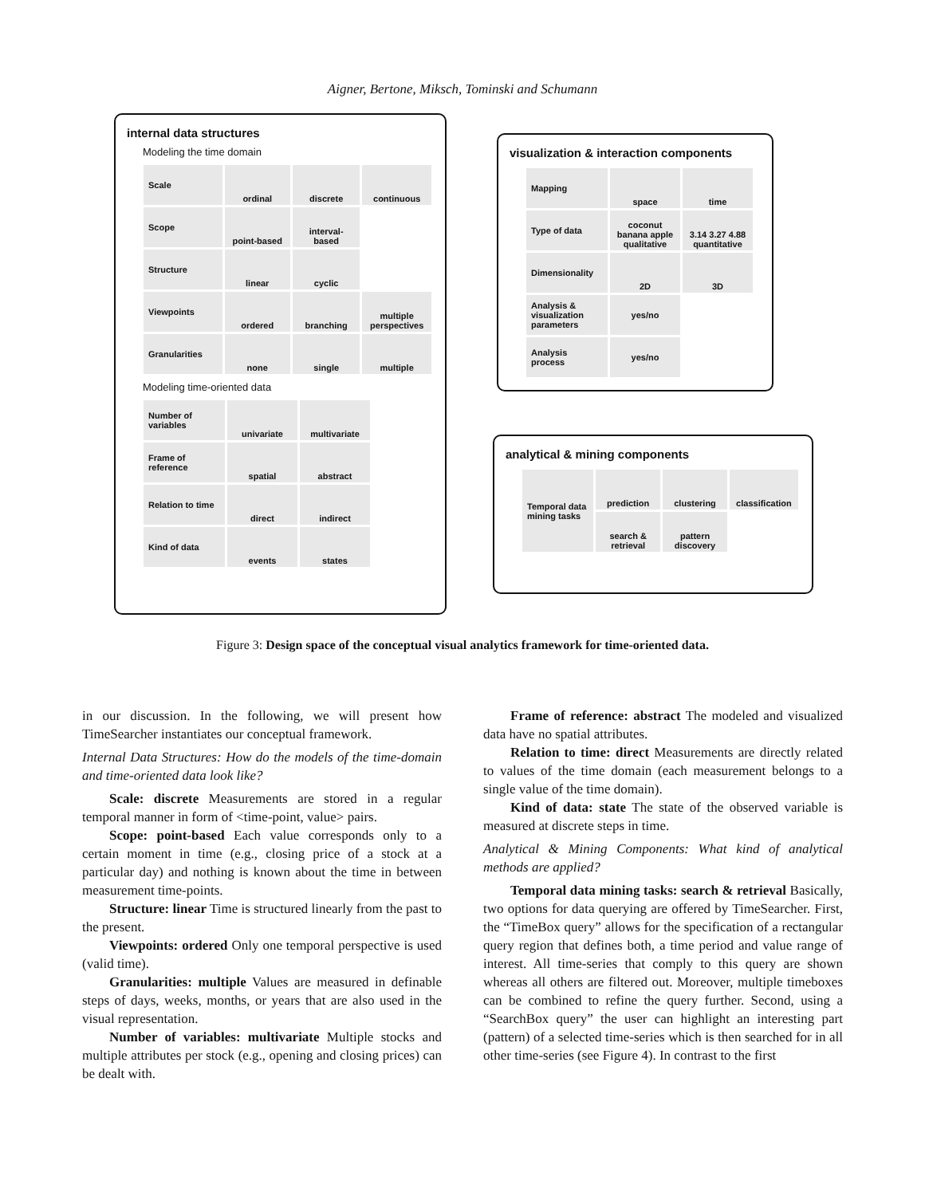Aigner, Bertone, Miksch, Tominski and Schumann
internal data structures
Modeling the time domain
| Scale | ordinal | discrete | continuous |
| Scope | point-based | interval-based | |
| Structure | linear | cyclic | |
| Viewpoints | ordered | branching | multiple perspectives |
| Granularities | none | single | multiple |
Modeling time-oriented data
| Number of variables | univariate | multivariate |
| Frame of reference | spatial | abstract |
| Relation to time | direct | indirect |
| Kind of data | events | states |
visualization & interaction components
| Mapping | space | time |
| Type of data | coconut banana apple qualitative | 3.14 3.27 4.88 quantitative |
| Dimensionality | 2D | 3D |
| Analysis & visualization parameters | yes/no | |
| Analysis process | yes/no | |
analytical & mining components
| Temporal data mining tasks | prediction | clustering | classification |
| | search & retrieval | pattern discovery | |
Figure 3: Design space of the conceptual visual analytics framework for time-oriented data.
in our discussion. In the following, we will present how TimeSearcher instantiates our conceptual framework.
Internal Data Structures: How do the models of the time-domain and time-oriented data look like?
Scale: discrete Measurements are stored in a regular temporal manner in form of <time-point, value> pairs.
Scope: point-based Each value corresponds only to a certain moment in time (e.g., closing price of a stock at a particular day) and nothing is known about the time in between measurement time-points.
Structure: linear Time is structured linearly from the past to the present.
Viewpoints: ordered Only one temporal perspective is used (valid time).
Granularities: multiple Values are measured in definable steps of days, weeks, months, or years that are also used in the visual representation.
Number of variables: multivariate Multiple stocks and multiple attributes per stock (e.g., opening and closing prices) can be dealt with.
Frame of reference: abstract The modeled and visualized data have no spatial attributes.
Relation to time: direct Measurements are directly related to values of the time domain (each measurement belongs to a single value of the time domain).
Kind of data: state The state of the observed variable is measured at discrete steps in time.
Analytical & Mining Components: What kind of analytical methods are applied?
Temporal data mining tasks: search & retrieval Basically, two options for data querying are offered by TimeSearcher. First, the “TimeBox query” allows for the specification of a rectangular query region that defines both, a time period and value range of interest. All time-series that comply to this query are shown whereas all others are filtered out. Moreover, multiple timeboxes can be combined to refine the query further. Second, using a “SearchBox query” the user can highlight an interesting part (pattern) of a selected time-series which is then searched for in all other time-series (see Figure 4). In contrast to the first